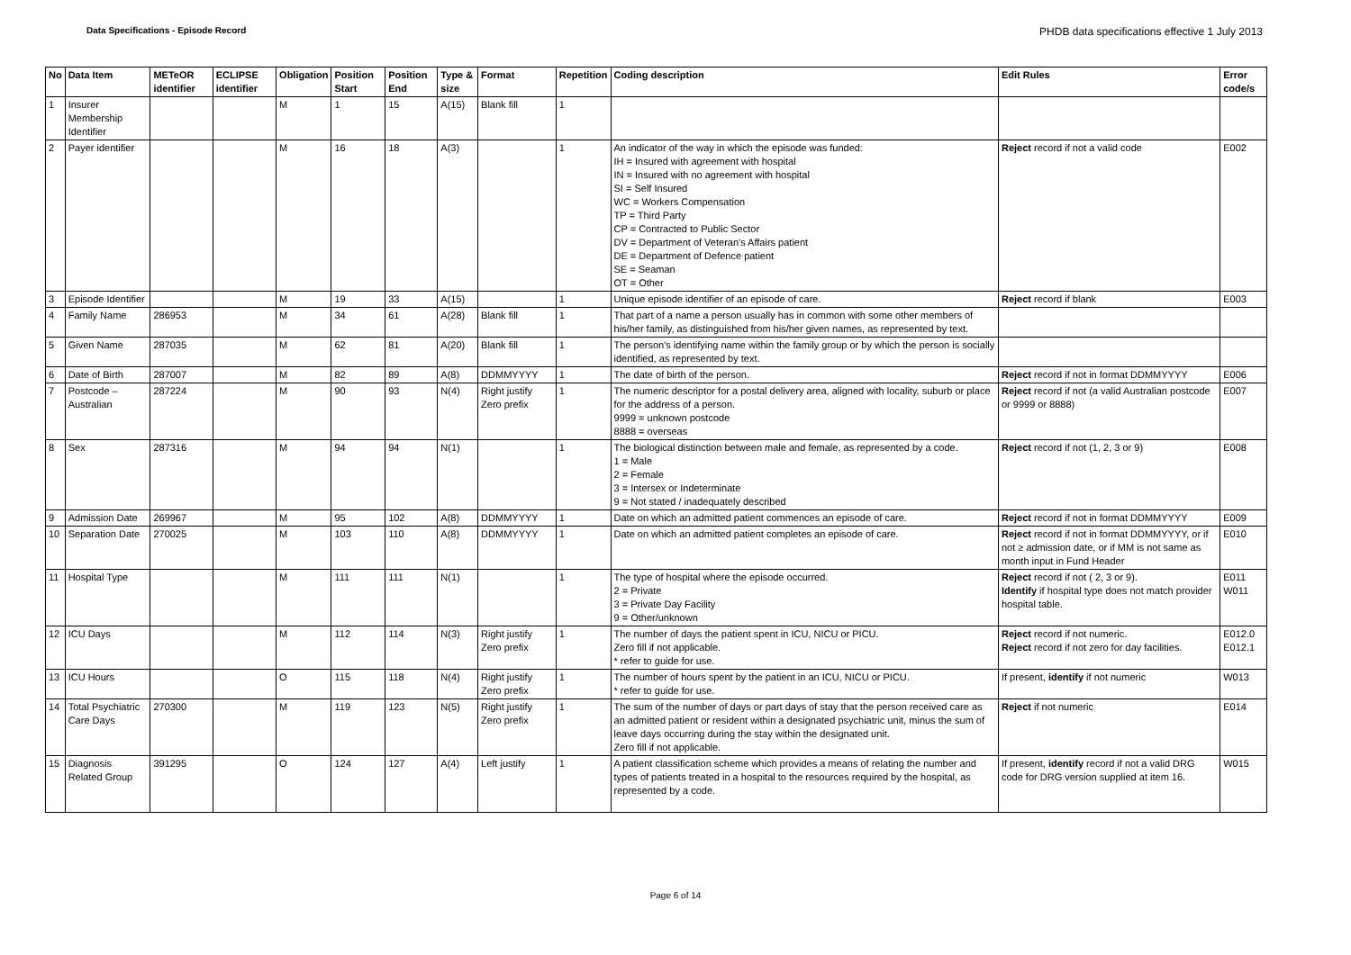Data Specifications - Episode Record PHDB data specifications effective 1 July 2013
| No | Data Item | METeOR identifier | ECLIPSE identifier | Obligation | Position Start | Position End | Type & size | Format | Repetition | Coding description | Edit Rules | Error code/s |
| --- | --- | --- | --- | --- | --- | --- | --- | --- | --- | --- | --- | --- |
| 1 | Insurer Membership Identifier | | | M | 1 | 15 | A(15) | Blank fill | 1 | | | |
| 2 | Payer identifier | | | M | 16 | 18 | A(3) | | 1 | An indicator of the way in which the episode was funded: IH = Insured with agreement with hospital IN = Insured with no agreement with hospital SI = Self Insured WC = Workers Compensation TP = Third Party CP = Contracted to Public Sector DV = Department of Veteran's Affairs patient DE = Department of Defence patient SE = Seaman OT = Other | Reject record if not a valid code | E002 |
| 3 | Episode Identifier | | | M | 19 | 33 | A(15) | | 1 | Unique episode identifier of an episode of care. | Reject record if blank | E003 |
| 4 | Family Name | 286953 | | M | 34 | 61 | A(28) | Blank fill | 1 | That part of a name a person usually has in common with some other members of his/her family, as distinguished from his/her given names, as represented by text. | | |
| 5 | Given Name | 287035 | | M | 62 | 81 | A(20) | Blank fill | 1 | The person's identifying name within the family group or by which the person is socially identified, as represented by text. | | |
| 6 | Date of Birth | 287007 | | M | 82 | 89 | A(8) | DDMMYYYY | 1 | The date of birth of the person. | Reject record if not in format DDMMYYYY | E006 |
| 7 | Postcode – Australian | 287224 | | M | 90 | 93 | N(4) | Right justify Zero prefix | 1 | The numeric descriptor for a postal delivery area, aligned with locality, suburb or place for the address of a person. 9999 = unknown postcode 8888 = overseas | Reject record if not (a valid Australian postcode or 9999 or 8888) | E007 |
| 8 | Sex | 287316 | | M | 94 | 94 | N(1) | | 1 | The biological distinction between male and female, as represented by a code. 1 = Male 2 = Female 3 = Intersex or Indeterminate 9 = Not stated / inadequately described | Reject record if not (1, 2, 3 or 9) | E008 |
| 9 | Admission Date | 269967 | | M | 95 | 102 | A(8) | DDMMYYYY | 1 | Date on which an admitted patient commences an episode of care. | Reject record if not in format DDMMYYYY | E009 |
| 10 | Separation Date | 270025 | | M | 103 | 110 | A(8) | DDMMYYYY | 1 | Date on which an admitted patient completes an episode of care. | Reject record if not in format DDMMYYYY, or if not ≥ admission date, or if MM is not same as month input in Fund Header | E010 |
| 11 | Hospital Type | | | M | 111 | 111 | N(1) | | 1 | The type of hospital where the episode occurred. 2 = Private 3 = Private Day Facility 9 = Other/unknown | Reject record if not ( 2, 3 or 9). Identify if hospital type does not match provider hospital table. | E011 W011 |
| 12 | ICU Days | | | M | 112 | 114 | N(3) | Right justify Zero prefix | 1 | The number of days the patient spent in ICU, NICU or PICU. Zero fill if not applicable. * refer to guide for use. | Reject record if not numeric. Reject record if not zero for day facilities. | E012.0 E012.1 |
| 13 | ICU Hours | | | O | 115 | 118 | N(4) | Right justify Zero prefix | 1 | The number of hours spent by the patient in an ICU, NICU or PICU. * refer to guide for use. | If present, identify if not numeric | W013 |
| 14 | Total Psychiatric Care Days | 270300 | | M | 119 | 123 | N(5) | Right justify Zero prefix | 1 | The sum of the number of days or part days of stay that the person received care as an admitted patient or resident within a designated psychiatric unit, minus the sum of leave days occurring during the stay within the designated unit. Zero fill if not applicable. | Reject if not numeric | E014 |
| 15 | Diagnosis Related Group | 391295 | | O | 124 | 127 | A(4) | Left justify | 1 | A patient classification scheme which provides a means of relating the number and types of patients treated in a hospital to the resources required by the hospital, as represented by a code. | If present, identify record if not a valid DRG code for DRG version supplied at item 16. | W015 |
Page 6 of 14